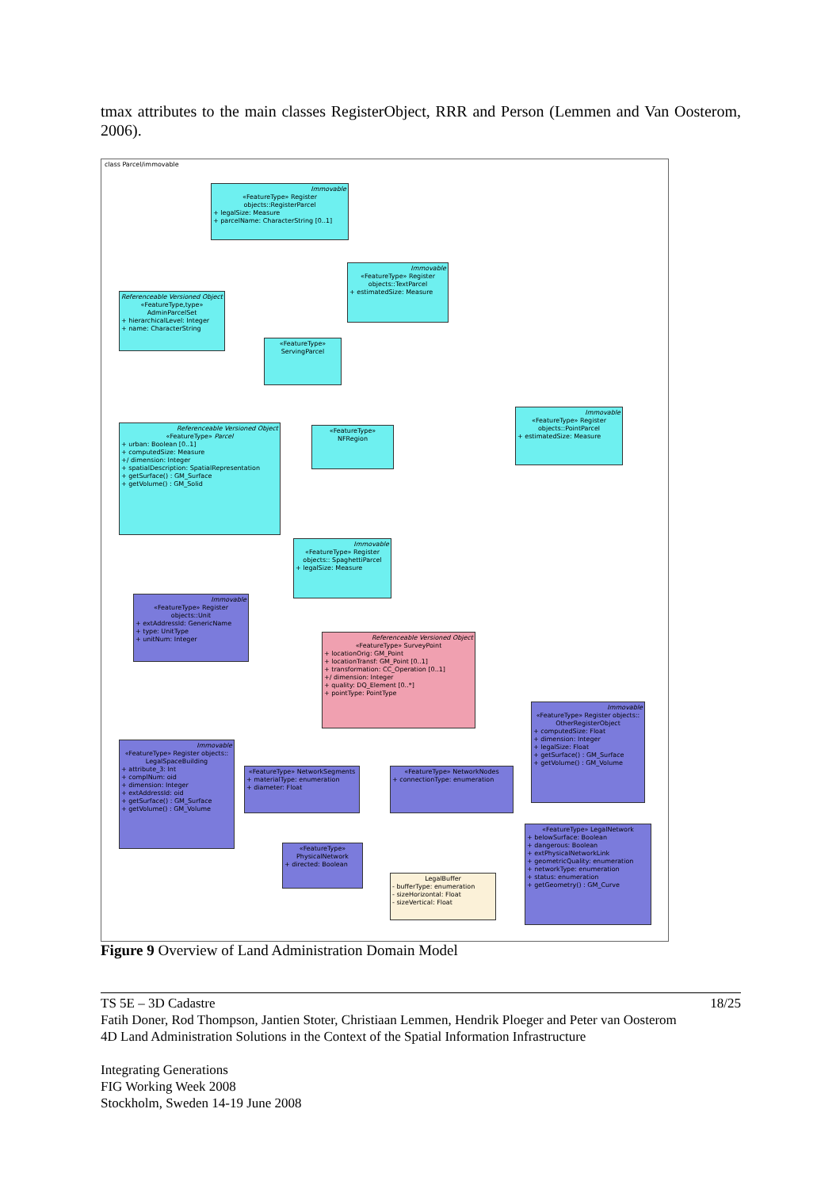tmax attributes to the main classes RegisterObject, RRR and Person (Lemmen and Van Oosterom, 2006).
class Parcel/immovable
Immovable
«FeatureType» Register objects::RegisterParcel
+ legalSize: Measure
+ parcelName: CharacterString [0..1]
Immovable
«FeatureType» Register objects::TextParcel
+ estimatedSize: Measure
Referenceable Versioned Object
«FeatureType,type» AdminParcelSet
+ hierarchicalLevel: Integer
+ name: CharacterString
«FeatureType» ServingParcel
Referenceable Versioned Object
«FeatureType» Parcel
+ urban: Boolean [0..1]
+ computedSize: Measure
+/ dimension: Integer
+ spatialDescription: SpatialRepresentation
+ getSurface() : GM_Surface
+ getVolume() : GM_Solid
«FeatureType» NFRegion
Immovable
«FeatureType» Register objects::PointParcel
+ estimatedSize: Measure
Immovable
«FeatureType» Register objects:: SpaghettiParcel
+ legalSize: Measure
Immovable
«FeatureType» Register objects::Unit
+ extAddressId: GenericName
+ type: UnitType
+ unitNum: Integer
Referenceable Versioned Object
«FeatureType» SurveyPoint
+ locationOrig: GM_Point
+ locationTransf: GM_Point [0..1]
+ transformation: CC_Operation [0..1]
+/ dimension: Integer
+ quality: DQ_Element [0..*]
+ pointType: PointType
Immovable
«FeatureType» Register objects:: OtherRegisterObject
+ computedSize: Float
+ dimension: Integer
+ legalSize: Float
+ getSurface() : GM_Surface
+ getVolume() : GM_Volume
Immovable
«FeatureType» Register objects:: LegalSpaceBuilding
+ attribute_3: Int
+ complNum: oid
+ dimension: Integer
+ extAddressId: oid
+ getSurface() : GM_Surface
+ getVolume() : GM_Volume
«FeatureType» NetworkSegments
+ materialType: enumeration
+ diameter: Float
«FeatureType» NetworkNodes
+ connectionType: enumeration
«FeatureType» LegalNetwork
+ belowSurface: Boolean
+ dangerous: Boolean
+ extPhysicalNetworkLink
+ geometricQuality: enumeration
+ networkType: enumeration
+ status: enumeration
+ getGeometry() : GM_Curve
«FeatureType» PhysicalNetwork
+ directed: Boolean
LegalBuffer
- bufferType: enumeration
- sizeHorizontal: Float
- sizeVertical: Float
Figure 9 Overview of Land Administration Domain Model
TS 5E – 3D Cadastre 18/25
Fatih Doner, Rod Thompson, Jantien Stoter, Christiaan Lemmen, Hendrik Ploeger and Peter van Oosterom
4D Land Administration Solutions in the Context of the Spatial Information Infrastructure
Integrating Generations
FIG Working Week 2008
Stockholm, Sweden 14-19 June 2008